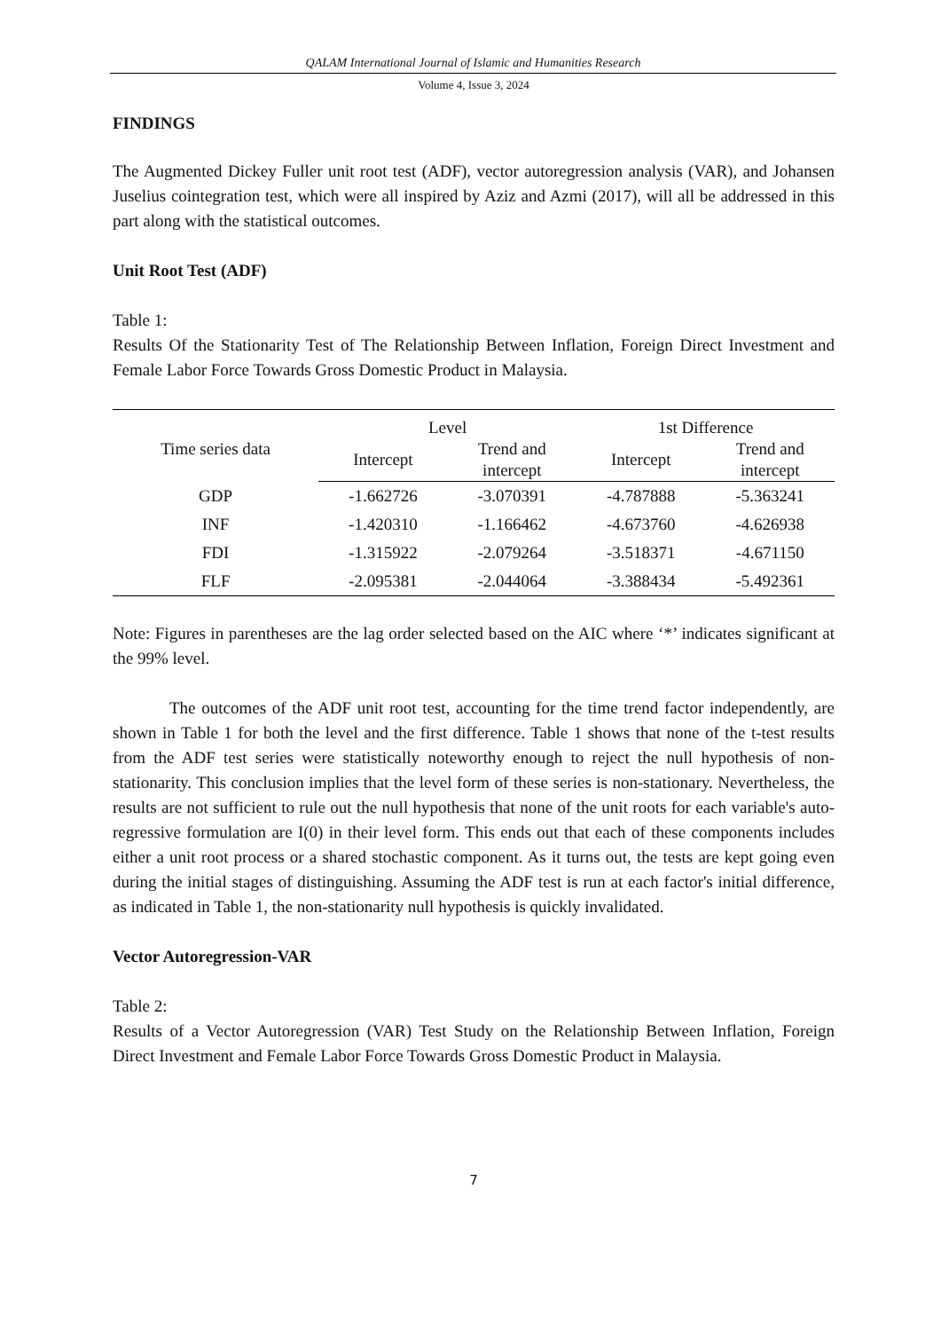QALAM International Journal of Islamic and Humanities Research
Volume 4, Issue 3, 2024
FINDINGS
The Augmented Dickey Fuller unit root test (ADF), vector autoregression analysis (VAR), and Johansen Juselius cointegration test, which were all inspired by Aziz and Azmi (2017), will all be addressed in this part along with the statistical outcomes.
Unit Root Test (ADF)
Table 1:
Results Of the Stationarity Test of The Relationship Between Inflation, Foreign Direct Investment and Female Labor Force Towards Gross Domestic Product in Malaysia.
| Time series data | Level | | 1st Difference | |
| --- | --- | --- | --- | --- |
| | Intercept | Trend and intercept | Intercept | Trend and intercept |
| GDP | -1.662726 | -3.070391 | -4.787888 | -5.363241 |
| INF | -1.420310 | -1.166462 | -4.673760 | -4.626938 |
| FDI | -1.315922 | -2.079264 | -3.518371 | -4.671150 |
| FLF | -2.095381 | -2.044064 | -3.388434 | -5.492361 |
Note: Figures in parentheses are the lag order selected based on the AIC where ‘*’ indicates significant at the 99% level.
The outcomes of the ADF unit root test, accounting for the time trend factor independently, are shown in Table 1 for both the level and the first difference. Table 1 shows that none of the t-test results from the ADF test series were statistically noteworthy enough to reject the null hypothesis of non-stationarity. This conclusion implies that the level form of these series is non-stationary. Nevertheless, the results are not sufficient to rule out the null hypothesis that none of the unit roots for each variable's auto- regressive formulation are I(0) in their level form. This ends out that each of these components includes either a unit root process or a shared stochastic component. As it turns out, the tests are kept going even during the initial stages of distinguishing. Assuming the ADF test is run at each factor's initial difference, as indicated in Table 1, the non-stationarity null hypothesis is quickly invalidated.
Vector Autoregression-VAR
Table 2:
Results of a Vector Autoregression (VAR) Test Study on the Relationship Between Inflation, Foreign Direct Investment and Female Labor Force Towards Gross Domestic Product in Malaysia.
7